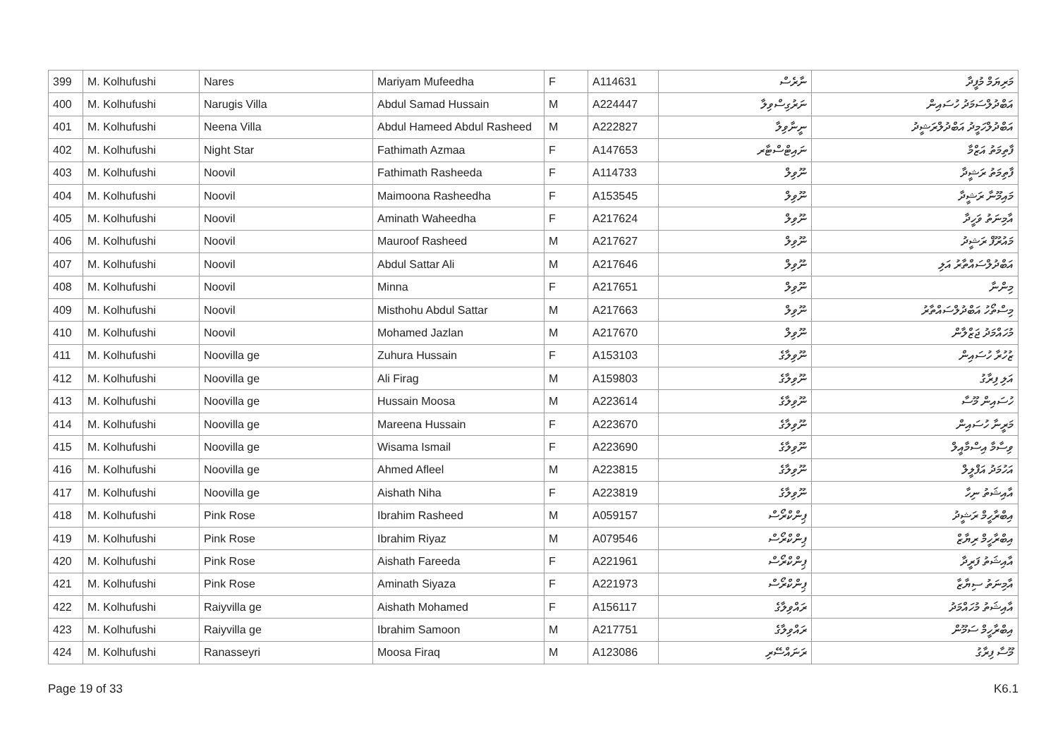| 399 | M. Kolhufushi | Nares | Mariyam Mufeedha | F | A114631 | ނާރެސް | މަރިޔަމް މުފީދާ |
| 400 | M. Kolhufushi | Narugis Villa | Abdul Samad Hussain | M | A224447 | ނަރުގިސްވިލާ | އަބްދުލްސަމަދު ހުސައިން |
| 401 | M. Kolhufushi | Neena Villa | Abdul Hameed Abdul Rasheed | M | A222827 | ނީނާވިލާ | އަބްދުލްހަމީދު އަބްދުލްރަޝީދު |
| 402 | M. Kolhufushi | Night Star | Fathimath Azmaa | F | A147653 | ނައިޓްސްޓާރ | ފާތިމަތު އަޒްމާ |
| 403 | M. Kolhufushi | Noovil | Fathimath Rasheeda | F | A114733 | ނޫވިލް | ފާތިމަތު ރަޝީދާ |
| 404 | M. Kolhufushi | Noovil | Maimoona Rasheedha | F | A153545 | ނޫވިލް | މައިމޫނާ ރަޝީދާ |
| 405 | M. Kolhufushi | Noovil | Aminath Waheedha | F | A217624 | ނޫވިލް | އާމިނަތު ވަހީދާ |
| 406 | M. Kolhufushi | Noovil | Mauroof Rasheed | M | A217627 | ނޫވިލް | މައުރޫފް ރަޝީދު |
| 407 | M. Kolhufushi | Noovil | Abdul Sattar Ali | M | A217646 | ނޫވިލް | އަބްދުލްސައްތާރު އަލި |
| 408 | M. Kolhufushi | Noovil | Minna | F | A217651 | ނޫވިލް | މިންނާ |
| 409 | M. Kolhufushi | Noovil | Misthohu Abdul Sattar | M | A217663 | ނޫވިލް | މިސްތޯހު އަބްދުލްސައްތާރު |
| 410 | M. Kolhufushi | Noovil | Mohamed Jazlan | M | A217670 | ނޫވިލް | މުހައްމަދު ޖަޒްލާން |
| 411 | M. Kolhufushi | Noovilla ge | Zuhura Hussain | F | A153103 | ނޫވިލާގެ | ޒުހުރާ ހުސައިން |
| 412 | M. Kolhufushi | Noovilla ge | Ali Firag | M | A159803 | ނޫވިލާގެ | އަލި ފިރާގު |
| 413 | M. Kolhufushi | Noovilla ge | Hussain Moosa | M | A223614 | ނޫވިލާގެ | ހުސައިން މޫސާ |
| 414 | M. Kolhufushi | Noovilla ge | Mareena Hussain | F | A223670 | ނޫވިލާގެ | މަރީނާ ހުސައިން |
| 415 | M. Kolhufushi | Noovilla ge | Wisama Ismail | F | A223690 | ނޫވިލާގެ | ވިސާމާ އިސްމާއީލް |
| 416 | M. Kolhufushi | Noovilla ge | Ahmed Afleel | M | A223815 | ނޫވިލާގެ | އަހުމަދު އަފްލީލް |
| 417 | M. Kolhufushi | Noovilla ge | Aishath Niha | F | A223819 | ނޫވިލާގެ | އާއިޝަތު ނިހާ |
| 418 | M. Kolhufushi | Pink Rose | Ibrahim Rasheed | M | A059157 | ޕިންކްރޯސް | އިބްރާހީމް ރަޝީދު |
| 419 | M. Kolhufushi | Pink Rose | Ibrahim Riyaz | M | A079546 | ޕިންކްރޯސް | އިބްރާހީމް ރިޔާޒް |
| 420 | M. Kolhufushi | Pink Rose | Aishath Fareeda | F | A221961 | ޕިންކްރޯސް | އާއިޝަތު ފަރީދާ |
| 421 | M. Kolhufushi | Pink Rose | Aminath Siyaza | F | A221973 | ޕިންކްރޯސް | އާމިނަތު ސިޔާޒާ |
| 422 | M. Kolhufushi | Raiyvilla ge | Aishath Mohamed | F | A156117 | ރައްވިލާގެ | އާއިޝަތު މުހައްމަދު |
| 423 | M. Kolhufushi | Raiyvilla ge | Ibrahim Samoon | M | A217751 | ރައްވިލާގެ | އިބްރާހީމް ސަމޫން |
| 424 | M. Kolhufushi | Ranasseyri | Moosa Firaq | M | A123086 | ރަނައްސޭރި | މޫސާ ފިރާގު |
Page 19 of 33 K6.1